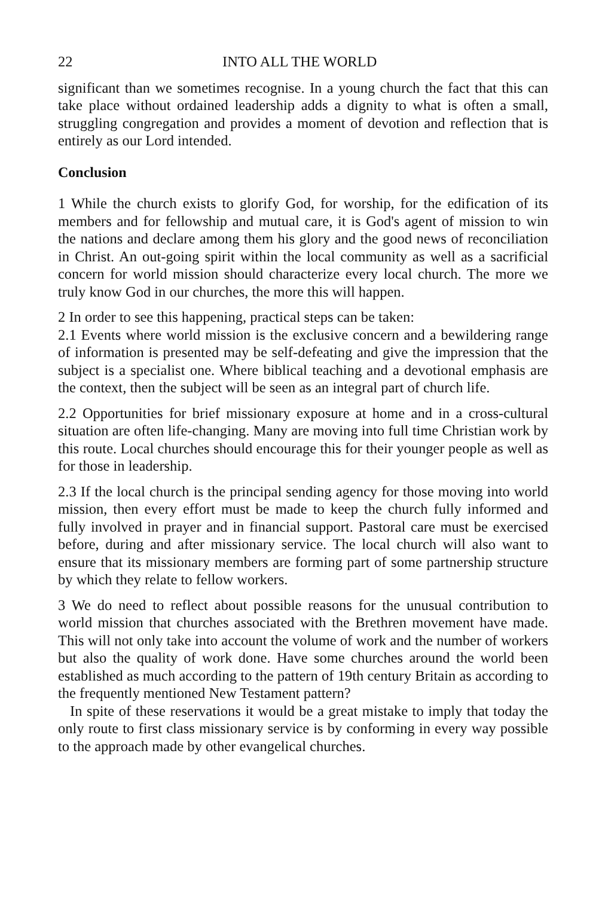22 INTO ALL THE WORLD
significant than we sometimes recognise. In a young church the fact that this can take place without ordained leadership adds a dignity to what is often a small, struggling congregation and provides a moment of devotion and reflection that is entirely as our Lord intended.
Conclusion
1 While the church exists to glorify God, for worship, for the edification of its members and for fellowship and mutual care, it is God's agent of mission to win the nations and declare among them his glory and the good news of reconciliation in Christ. An out-going spirit within the local community as well as a sacrificial concern for world mission should characterize every local church. The more we truly know God in our churches, the more this will happen.
2 In order to see this happening, practical steps can be taken:
2.1 Events where world mission is the exclusive concern and a bewildering range of information is presented may be self-defeating and give the impression that the subject is a specialist one. Where biblical teaching and a devotional emphasis are the context, then the subject will be seen as an integral part of church life.
2.2 Opportunities for brief missionary exposure at home and in a cross-cultural situation are often life-changing. Many are moving into full time Christian work by this route. Local churches should encourage this for their younger people as well as for those in leadership.
2.3 If the local church is the principal sending agency for those moving into world mission, then every effort must be made to keep the church fully informed and fully involved in prayer and in financial support. Pastoral care must be exercised before, during and after missionary service. The local church will also want to ensure that its missionary members are forming part of some partnership structure by which they relate to fellow workers.
3 We do need to reflect about possible reasons for the unusual contribution to world mission that churches associated with the Brethren movement have made. This will not only take into account the volume of work and the number of workers but also the quality of work done. Have some churches around the world been established as much according to the pattern of 19th century Britain as according to the frequently mentioned New Testament pattern?
In spite of these reservations it would be a great mistake to imply that today the only route to first class missionary service is by conforming in every way possible to the approach made by other evangelical churches.